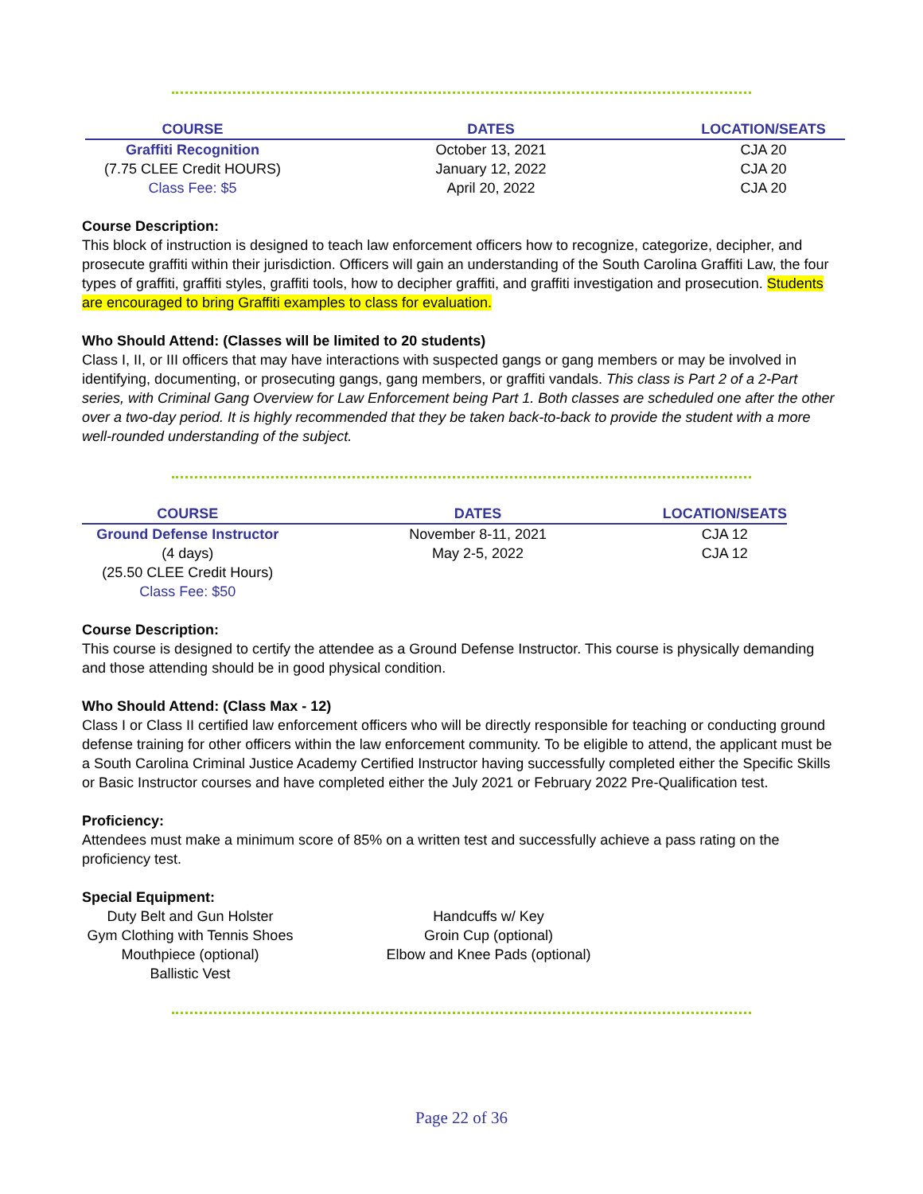| COURSE | DATES | LOCATION/SEATS |
| --- | --- | --- |
| Graffiti Recognition | October 13, 2021 | CJA 20 |
| (7.75 CLEE Credit HOURS) | January 12, 2022 | CJA 20 |
| Class Fee: $5 | April 20, 2022 | CJA 20 |
Course Description:
This block of instruction is designed to teach law enforcement officers how to recognize, categorize, decipher, and prosecute graffiti within their jurisdiction. Officers will gain an understanding of the South Carolina Graffiti Law, the four types of graffiti, graffiti styles, graffiti tools, how to decipher graffiti, and graffiti investigation and prosecution. Students are encouraged to bring Graffiti examples to class for evaluation.
Who Should Attend: (Classes will be limited to 20 students)
Class I, II, or III officers that may have interactions with suspected gangs or gang members or may be involved in identifying, documenting, or prosecuting gangs, gang members, or graffiti vandals. This class is Part 2 of a 2-Part series, with Criminal Gang Overview for Law Enforcement being Part 1. Both classes are scheduled one after the other over a two-day period. It is highly recommended that they be taken back-to-back to provide the student with a more well-rounded understanding of the subject.
| COURSE | DATES | LOCATION/SEATS |
| --- | --- | --- |
| Ground Defense Instructor | November 8-11, 2021 | CJA 12 |
| (4 days) | May 2-5, 2022 | CJA 12 |
| (25.50 CLEE Credit Hours) | | |
| Class Fee: $50 | | |
Course Description:
This course is designed to certify the attendee as a Ground Defense Instructor. This course is physically demanding and those attending should be in good physical condition.
Who Should Attend: (Class Max - 12)
Class I or Class II certified law enforcement officers who will be directly responsible for teaching or conducting ground defense training for other officers within the law enforcement community. To be eligible to attend, the applicant must be a South Carolina Criminal Justice Academy Certified Instructor having successfully completed either the Specific Skills or Basic Instructor courses and have completed either the July 2021 or February 2022 Pre-Qualification test.
Proficiency:
Attendees must make a minimum score of 85% on a written test and successfully achieve a pass rating on the proficiency test.
Special Equipment:
Duty Belt and Gun Holster
Gym Clothing with Tennis Shoes
Mouthpiece (optional)
Ballistic Vest
Handcuffs w/ Key
Groin Cup (optional)
Elbow and Knee Pads (optional)
Page 22 of 36